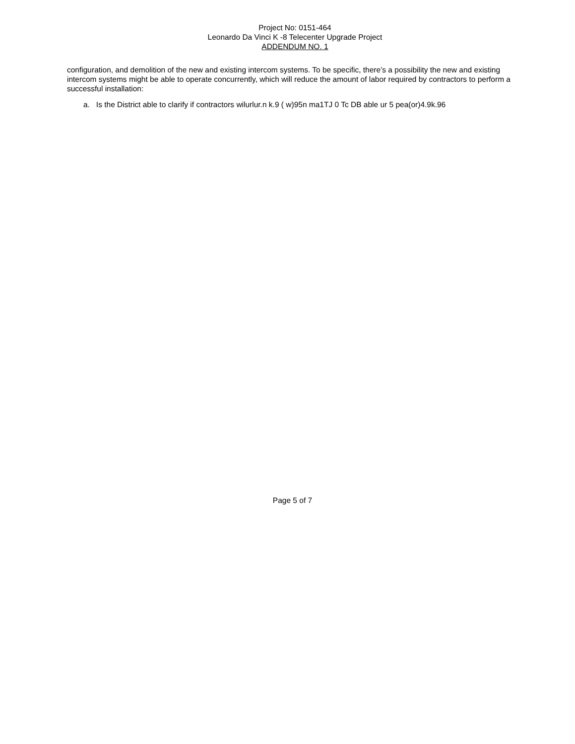Project No: 0151-464
Leonardo Da Vinci K -8 Telecenter Upgrade Project
ADDENDUM NO. 1
configuration, and demolition of the new and existing intercom systems. To be specific, there’s a possibility the new and existing intercom systems might be able to operate concurrently, which will reduce the amount of labor required by contractors to perform a successful installation:
a. Is the District able to clarify if contractors wilurlur.n k.9 ( w)95n ma1TJ 0 Tc DB able ur 5 pea(or)4.9k.96
Page 5 of 7